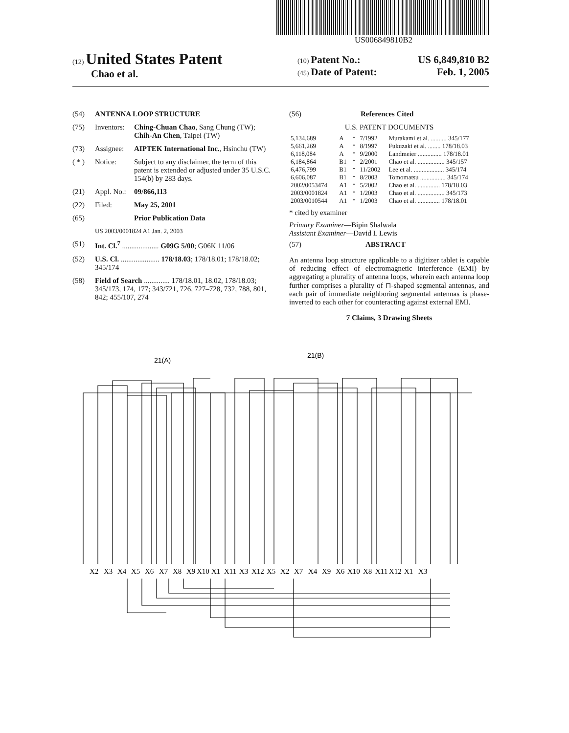US006849810B2
(12) United States Patent
Chao et al.
(10) Patent No.: US 6,849,810 B2
(45) Date of Patent: Feb. 1, 2005
(54) ANTENNA LOOP STRUCTURE
(75) Inventors: Ching-Chuan Chao, Sang Chung (TW); Chih-An Chen, Taipei (TW)
(73) Assignee: AIPTEK International Inc., Hsinchu (TW)
( * ) Notice: Subject to any disclaimer, the term of this patent is extended or adjusted under 35 U.S.C. 154(b) by 283 days.
(21) Appl. No.: 09/866,113
(22) Filed: May 25, 2001
(65) Prior Publication Data
US 2003/0001824 A1 Jan. 2, 2003
(51) Int. Cl.<sup>7</sup> .................... G09G 5/00; G06K 11/06
(52) U.S. Cl. ..................... 178/18.03; 178/18.01; 178/18.02; 345/174
(58) Field of Search .............. 178/18.01, 18.02, 178/18.03; 345/173, 174, 177; 343/721, 726, 727–728, 732, 788, 801, 842; 455/107, 274
(56) References Cited
U.S. PATENT DOCUMENTS
| 5,134,689 | A | * | 7/1992 | Murakami et al. .......... 345/177 |
| 5,661,269 | A | * | 8/1997 | Fukuzaki et al. ........ 178/18.03 |
| 6,118,084 | A | * | 9/2000 | Landmeier ............... 178/18.01 |
| 6,184,864 | B1 | * | 2/2001 | Chao et al. ................. 345/157 |
| 6,476,799 | B1 | * | 11/2002 | Lee et al. ................... 345/174 |
| 6,606,087 | B1 | * | 8/2003 | Tomomatsu ................ 345/174 |
| 2002/0053474 | A1 | * | 5/2002 | Chao et al. .............. 178/18.03 |
| 2003/0001824 | A1 | * | 1/2003 | Chao et al. ................. 345/173 |
| 2003/0010544 | A1 | * | 1/2003 | Chao et al. .............. 178/18.01 |
* cited by examiner
Primary Examiner—Bipin Shalwala
Assistant Examiner—David L Lewis
(57) ABSTRACT
An antenna loop structure applicable to a digitizer tablet is capable of reducing effect of electromagnetic interference (EMI) by aggregating a plurality of antenna loops, wherein each antenna loop further comprises a plurality of ⊓-shaped segmental antennas, and each pair of immediate neighboring segmental antennas is phase-inverted to each other for counteracting against external EMI.
7 Claims, 3 Drawing Sheets
21(A)
21(B)
X2
X3
X4
X5
X6
X7
X8
X9
X10
X1
X11
X3
X12
X5
X2
X7
X4
X9
X6
X10
X8
X11
X12
X1
X3